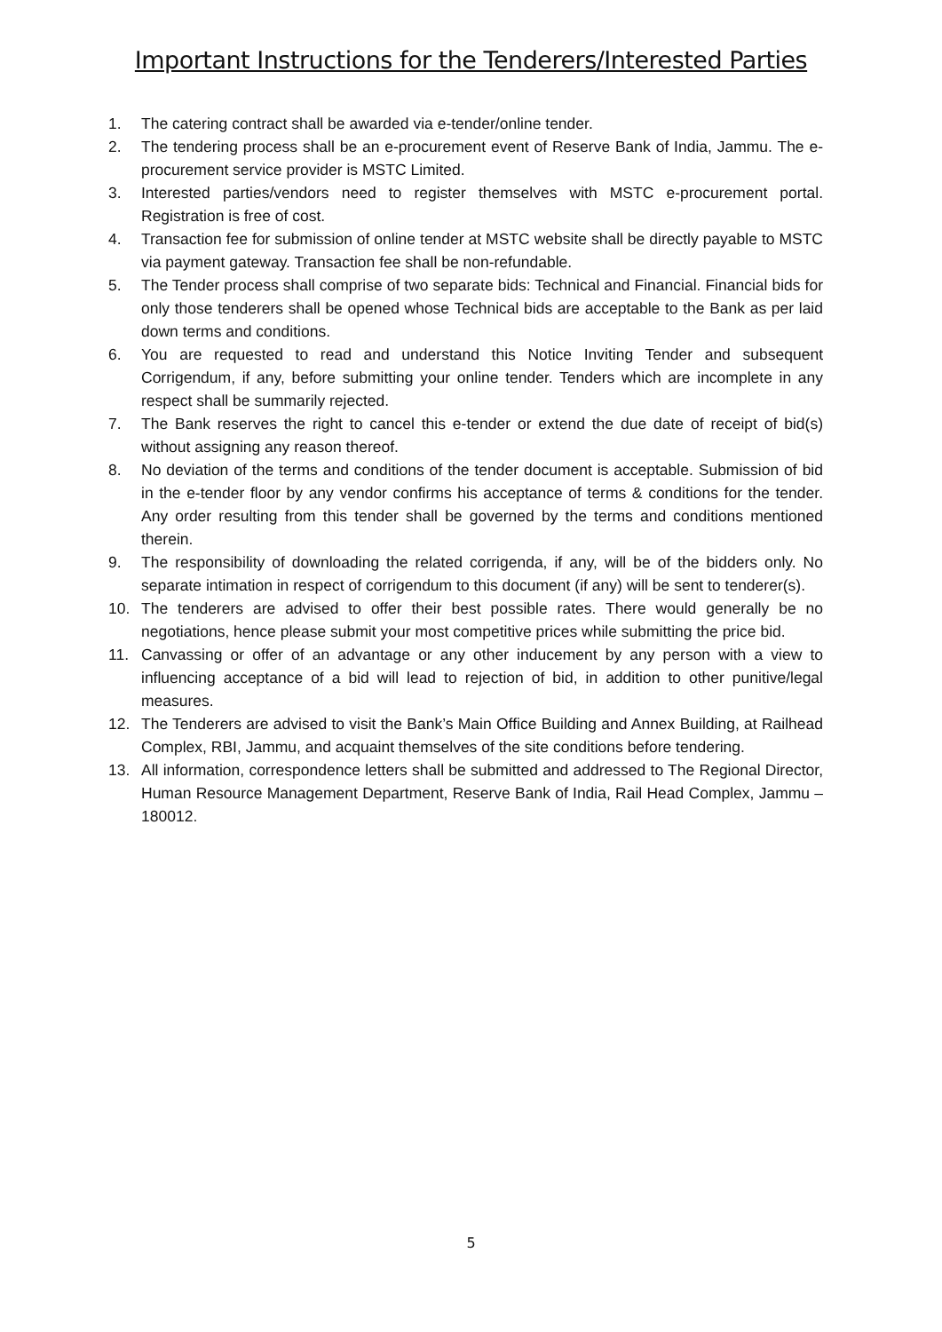Important Instructions for the Tenderers/Interested Parties
1. The catering contract shall be awarded via e-tender/online tender.
2. The tendering process shall be an e-procurement event of Reserve Bank of India, Jammu. The e-procurement service provider is MSTC Limited.
3. Interested parties/vendors need to register themselves with MSTC e-procurement portal. Registration is free of cost.
4. Transaction fee for submission of online tender at MSTC website shall be directly payable to MSTC via payment gateway. Transaction fee shall be non-refundable.
5. The Tender process shall comprise of two separate bids: Technical and Financial. Financial bids for only those tenderers shall be opened whose Technical bids are acceptable to the Bank as per laid down terms and conditions.
6. You are requested to read and understand this Notice Inviting Tender and subsequent Corrigendum, if any, before submitting your online tender. Tenders which are incomplete in any respect shall be summarily rejected.
7. The Bank reserves the right to cancel this e-tender or extend the due date of receipt of bid(s) without assigning any reason thereof.
8. No deviation of the terms and conditions of the tender document is acceptable. Submission of bid in the e-tender floor by any vendor confirms his acceptance of terms & conditions for the tender. Any order resulting from this tender shall be governed by the terms and conditions mentioned therein.
9. The responsibility of downloading the related corrigenda, if any, will be of the bidders only. No separate intimation in respect of corrigendum to this document (if any) will be sent to tenderer(s).
10. The tenderers are advised to offer their best possible rates. There would generally be no negotiations, hence please submit your most competitive prices while submitting the price bid.
11. Canvassing or offer of an advantage or any other inducement by any person with a view to influencing acceptance of a bid will lead to rejection of bid, in addition to other punitive/legal measures.
12. The Tenderers are advised to visit the Bank’s Main Office Building and Annex Building, at Railhead Complex, RBI, Jammu, and acquaint themselves of the site conditions before tendering.
13. All information, correspondence letters shall be submitted and addressed to The Regional Director, Human Resource Management Department, Reserve Bank of India, Rail Head Complex, Jammu – 180012.
5